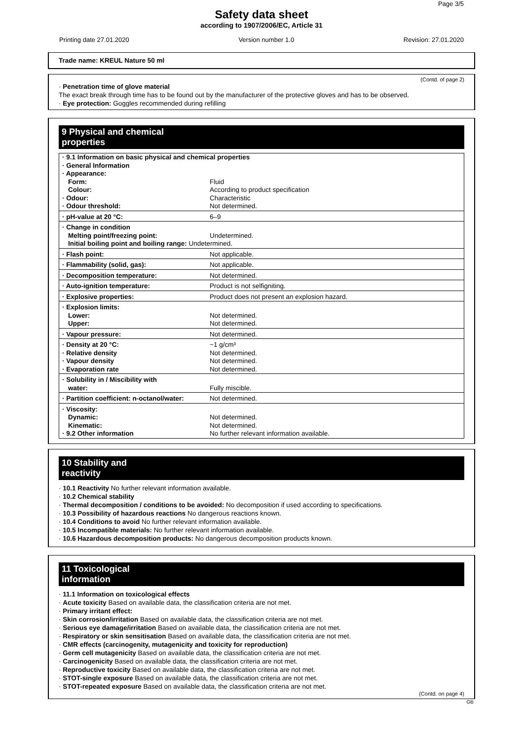Page 3/5
Safety data sheet
according to 1907/2006/EC, Article 31
Printing date 27.01.2020 Version number 1.0 Revision: 27.01.2020
Trade name: KREUL Nature 50 ml
(Contd. of page 2)
· Penetration time of glove material
The exact break through time has to be found out by the manufacturer of the protective gloves and has to be observed.
· Eye protection: Goggles recommended during refilling
9 Physical and chemical properties
| · 9.1 Information on basic physical and chemical properties · General Information · Appearance: | |
| Form: | Fluid |
| Colour: | According to product specification |
| · Odour: | Characteristic |
| · Odour threshold: | Not determined. |
| · pH-value at 20 °C: | 6–9 |
| · Change in condition | |
| Melting point/freezing point: | Undetermined. |
| Initial boiling point and boiling range: Undetermined. | |
| · Flash point: | Not applicable. |
| · Flammability (solid, gas): | Not applicable. |
| · Decomposition temperature: | Not determined. |
| · Auto-ignition temperature: | Product is not selfigniting. |
| · Explosive properties: | Product does not present an explosion hazard. |
| · Explosion limits: | |
| Lower: | Not determined. |
| Upper: | Not determined. |
| · Vapour pressure: | Not determined. |
| · Density at 20 °C: | ~1 g/cm³ |
| · Relative density | Not determined. |
| · Vapour density | Not determined. |
| · Evaporation rate | Not determined. |
| · Solubility in / Miscibility with | |
| water: | Fully miscible. |
| · Partition coefficient: n-octanol/water: | Not determined. |
| · Viscosity: | |
| Dynamic: | Not determined. |
| Kinematic: | Not determined. |
| · 9.2 Other information | No further relevant information available. |
10 Stability and reactivity
· 10.1 Reactivity No further relevant information available.
· 10.2 Chemical stability
· Thermal decomposition / conditions to be avoided: No decomposition if used according to specifications.
· 10.3 Possibility of hazardous reactions No dangerous reactions known.
· 10.4 Conditions to avoid No further relevant information available.
· 10.5 Incompatible materials: No further relevant information available.
· 10.6 Hazardous decomposition products: No dangerous decomposition products known.
11 Toxicological information
· 11.1 Information on toxicological effects
· Acute toxicity Based on available data, the classification criteria are not met.
· Primary irritant effect:
· Skin corrosion/irritation Based on available data, the classification criteria are not met.
· Serious eye damage/irritation Based on available data, the classification criteria are not met.
· Respiratory or skin sensitisation Based on available data, the classification criteria are not met.
· CMR effects (carcinogenity, mutagenicity and toxicity for reproduction)
· Germ cell mutagenicity Based on available data, the classification criteria are not met.
· Carcinogenicity Based on available data, the classification criteria are not met.
· Reproductive toxicity Based on available data, the classification criteria are not met.
· STOT-single exposure Based on available data, the classification criteria are not met.
· STOT-repeated exposure Based on available data, the classification criteria are not met.
(Contd. on page 4)
GB